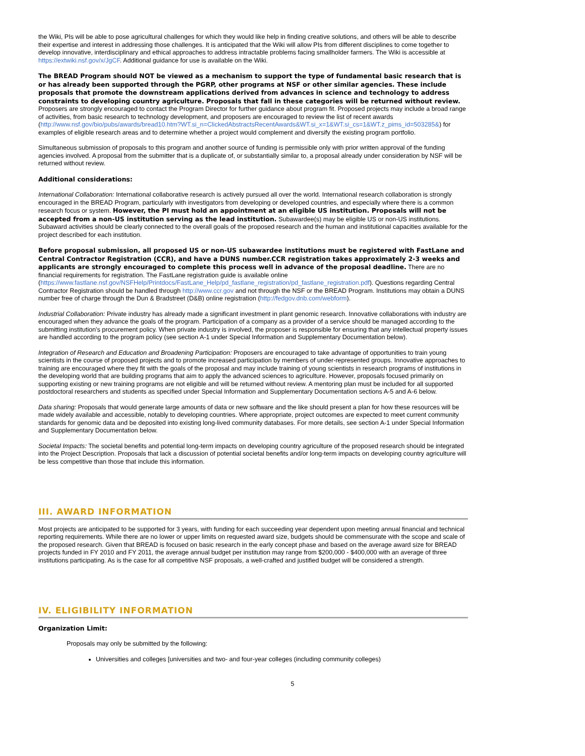the Wiki, PIs will be able to pose agricultural challenges for which they would like help in finding creative solutions, and others will be able to describe their expertise and interest in addressing those challenges. It is anticipated that the Wiki will allow PIs from different disciplines to come together to develop innovative, interdisciplinary and ethical approaches to address intractable problems facing smallholder farmers. The Wiki is accessible at https://extwiki.nsf.gov/x/JgCF. Additional guidance for use is available on the Wiki.
The BREAD Program should NOT be viewed as a mechanism to support the type of fundamental basic research that is or has already been supported through the PGRP, other programs at NSF or other similar agencies. These include proposals that promote the downstream applications derived from advances in science and technology to address constraints to developing country agriculture. Proposals that fall in these categories will be returned without review. Proposers are strongly encouraged to contact the Program Director for further guidance about program fit. Proposed projects may include a broad range of activities, from basic research to technology development, and proposers are encouraged to review the list of recent awards (http://www.nsf.gov/bio/pubs/awards/bread10.htm?WT.si_n=ClickedAbstractsRecentAwards&WT.si_x=1&WT.si_cs=1&WT.z_pims_id=503285&) for examples of eligible research areas and to determine whether a project would complement and diversify the existing program portfolio.
Simultaneous submission of proposals to this program and another source of funding is permissible only with prior written approval of the funding agencies involved. A proposal from the submitter that is a duplicate of, or substantially similar to, a proposal already under consideration by NSF will be returned without review.
Additional considerations:
International Collaboration: International collaborative research is actively pursued all over the world. International research collaboration is strongly encouraged in the BREAD Program, particularly with investigators from developing or developed countries, and especially where there is a common research focus or system. However, the PI must hold an appointment at an eligible US institution. Proposals will not be accepted from a non-US institution serving as the lead institution. Subawardee(s) may be eligible US or non-US institutions. Subaward activities should be clearly connected to the overall goals of the proposed research and the human and institutional capacities available for the project described for each institution.
Before proposal submission, all proposed US or non-US subawardee institutions must be registered with FastLane and Central Contractor Registration (CCR), and have a DUNS number.CCR registration takes approximately 2-3 weeks and applicants are strongly encouraged to complete this process well in advance of the proposal deadline. There are no financial requirements for registration. The FastLane registration guide is available online (https://www.fastlane.nsf.gov/NSFHelp/Printdocs/FastLane_Help/pd_fastlane_registration/pd_fastlane_registration.pdf). Questions regarding Central Contractor Registration should be handled through http://www.ccr.gov and not through the NSF or the BREAD Program. Institutions may obtain a DUNS number free of charge through the Dun & Bradstreet (D&B) online registration (http://fedgov.dnb.com/webform).
Industrial Collaboration: Private industry has already made a significant investment in plant genomic research. Innovative collaborations with industry are encouraged when they advance the goals of the program. Participation of a company as a provider of a service should be managed according to the submitting institution's procurement policy. When private industry is involved, the proposer is responsible for ensuring that any intellectual property issues are handled according to the program policy (see section A-1 under Special Information and Supplementary Documentation below).
Integration of Research and Education and Broadening Participation: Proposers are encouraged to take advantage of opportunities to train young scientists in the course of proposed projects and to promote increased participation by members of under-represented groups. Innovative approaches to training are encouraged where they fit with the goals of the proposal and may include training of young scientists in research programs of institutions in the developing world that are building programs that aim to apply the advanced sciences to agriculture. However, proposals focused primarily on supporting existing or new training programs are not eligible and will be returned without review. A mentoring plan must be included for all supported postdoctoral researchers and students as specified under Special Information and Supplementary Documentation sections A-5 and A-6 below.
Data sharing: Proposals that would generate large amounts of data or new software and the like should present a plan for how these resources will be made widely available and accessible, notably to developing countries. Where appropriate, project outcomes are expected to meet current community standards for genomic data and be deposited into existing long-lived community databases. For more details, see section A-1 under Special Information and Supplementary Documentation below.
Societal Impacts: The societal benefits and potential long-term impacts on developing country agriculture of the proposed research should be integrated into the Project Description. Proposals that lack a discussion of potential societal benefits and/or long-term impacts on developing country agriculture will be less competitive than those that include this information.
III. AWARD INFORMATION
Most projects are anticipated to be supported for 3 years, with funding for each succeeding year dependent upon meeting annual financial and technical reporting requirements. While there are no lower or upper limits on requested award size, budgets should be commensurate with the scope and scale of the proposed research. Given that BREAD is focused on basic research in the early concept phase and based on the average award size for BREAD projects funded in FY 2010 and FY 2011, the average annual budget per institution may range from $200,000 - $400,000 with an average of three institutions participating. As is the case for all competitive NSF proposals, a well-crafted and justified budget will be considered a strength.
IV. ELIGIBILITY INFORMATION
Organization Limit:
Proposals may only be submitted by the following:
Universities and colleges [universities and two- and four-year colleges (including community colleges)
5